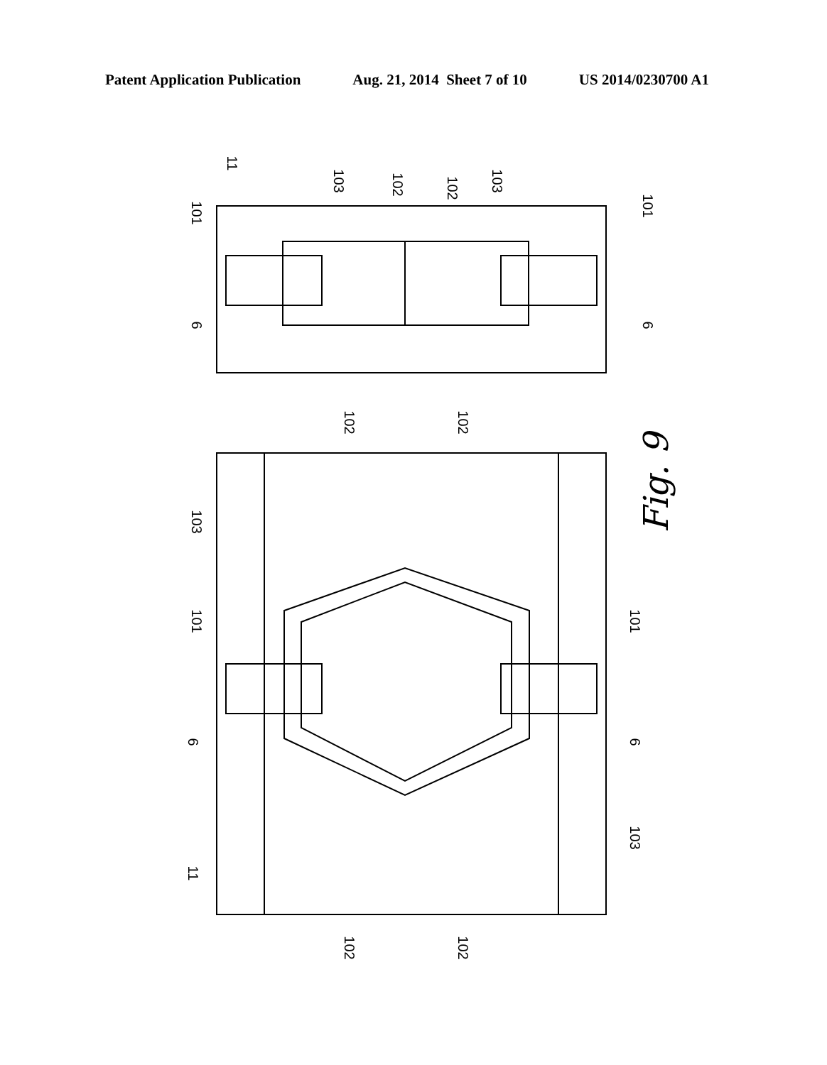Patent Application Publication Aug. 21, 2014 Sheet 7 of 10 US 2014/0230700 A1
11
101
103
102
102
103
101
6
6
102
102
103
101
101
6
6
103
11
102
102
Fig. 9